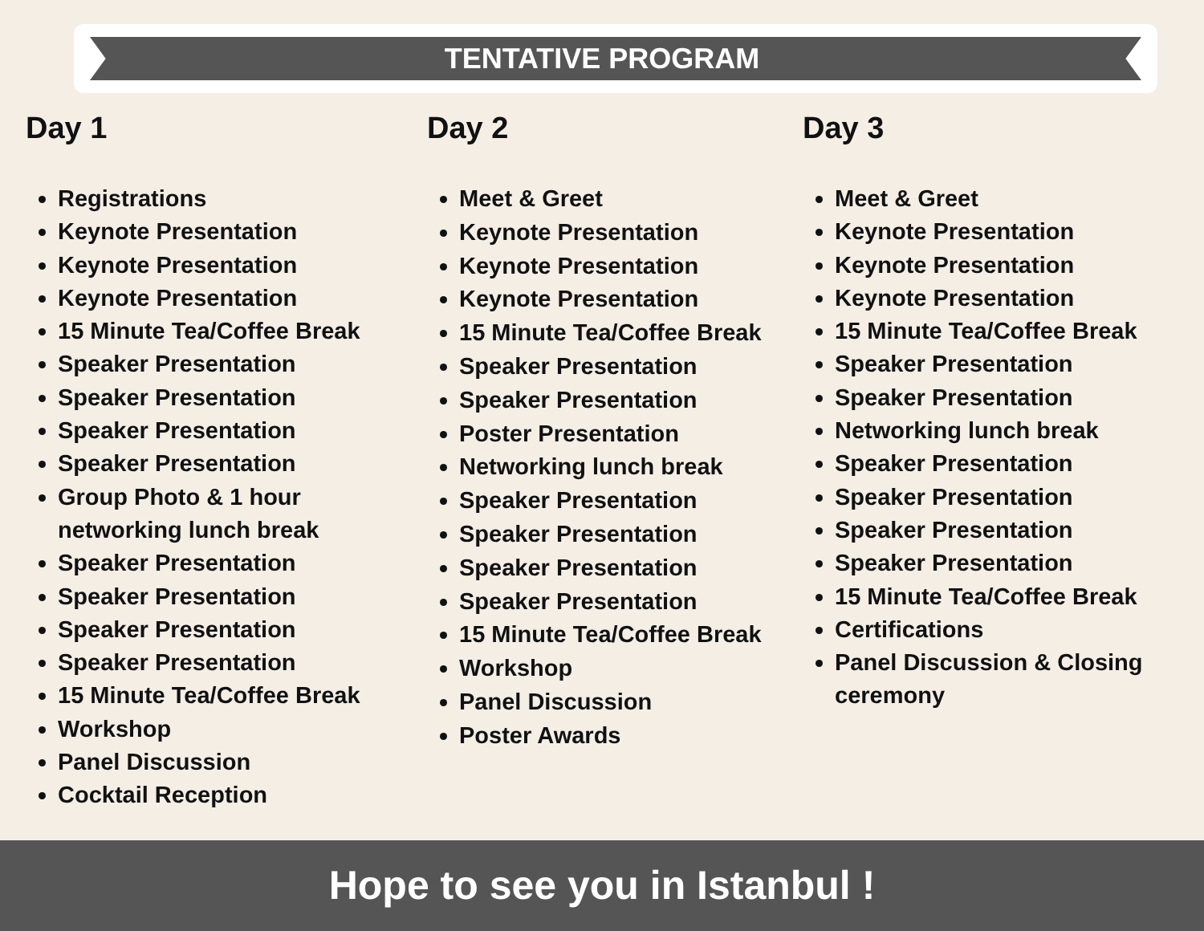TENTATIVE PROGRAM
Day 1
Registrations
Keynote Presentation
Keynote Presentation
Keynote Presentation
15 Minute Tea/Coffee Break
Speaker Presentation
Speaker Presentation
Speaker Presentation
Speaker Presentation
Group Photo & 1 hour networking lunch break
Speaker Presentation
Speaker Presentation
Speaker Presentation
Speaker Presentation
15 Minute Tea/Coffee Break
Workshop
Panel Discussion
Cocktail Reception
Day 2
Meet & Greet
Keynote Presentation
Keynote Presentation
Keynote Presentation
15 Minute Tea/Coffee Break
Speaker Presentation
Speaker Presentation
Poster Presentation
Networking lunch break
Speaker Presentation
Speaker Presentation
Speaker Presentation
Speaker Presentation
15 Minute Tea/Coffee Break
Workshop
Panel Discussion
Poster Awards
Day 3
Meet & Greet
Keynote Presentation
Keynote Presentation
Keynote Presentation
15 Minute Tea/Coffee Break
Speaker Presentation
Speaker Presentation
Networking lunch break
Speaker Presentation
Speaker Presentation
Speaker Presentation
Speaker Presentation
15 Minute Tea/Coffee Break
Certifications
Panel Discussion & Closing ceremony
Hope to see you in Istanbul !